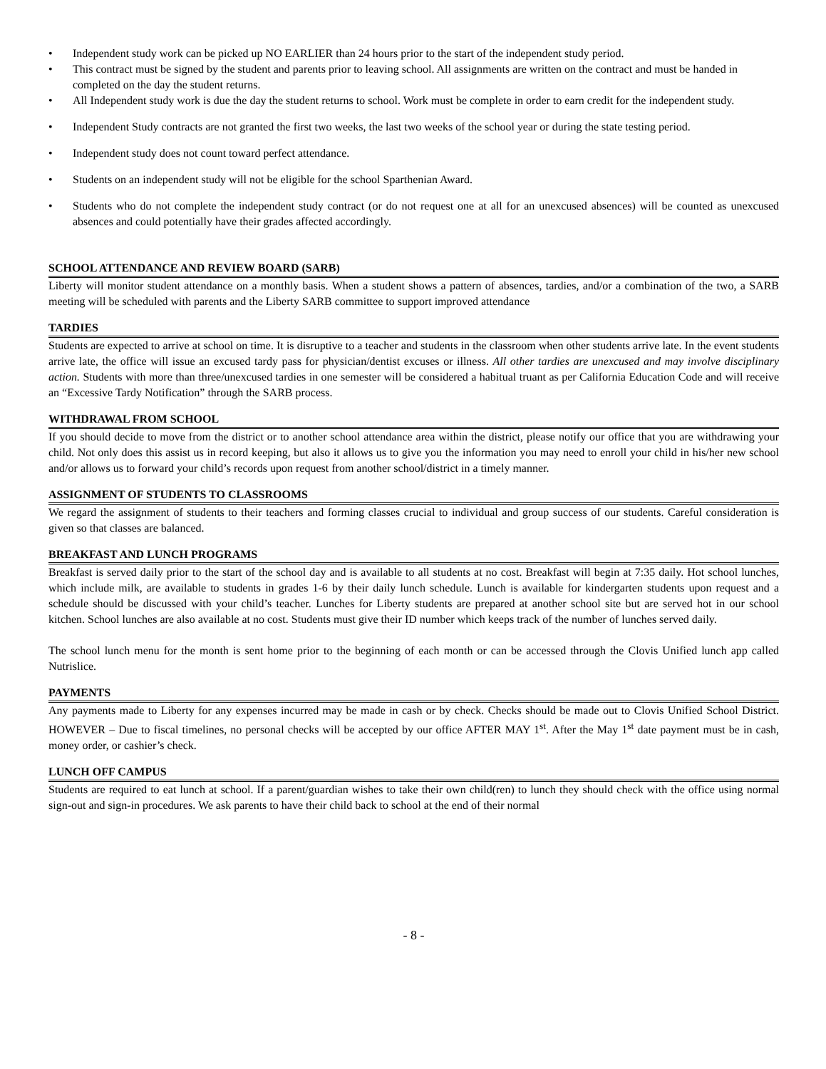• Independent study work can be picked up NO EARLIER than 24 hours prior to the start of the independent study period.
• This contract must be signed by the student and parents prior to leaving school. All assignments are written on the contract and must be handed in completed on the day the student returns.
• All Independent study work is due the day the student returns to school. Work must be complete in order to earn credit for the independent study.
• Independent Study contracts are not granted the first two weeks, the last two weeks of the school year or during the state testing period.
• Independent study does not count toward perfect attendance.
• Students on an independent study will not be eligible for the school Sparthenian Award.
• Students who do not complete the independent study contract (or do not request one at all for an unexcused absences) will be counted as unexcused absences and could potentially have their grades affected accordingly.
SCHOOL ATTENDANCE AND REVIEW BOARD (SARB)
Liberty will monitor student attendance on a monthly basis. When a student shows a pattern of absences, tardies, and/or a combination of the two, a SARB meeting will be scheduled with parents and the Liberty SARB committee to support improved attendance
TARDIES
Students are expected to arrive at school on time. It is disruptive to a teacher and students in the classroom when other students arrive late. In the event students arrive late, the office will issue an excused tardy pass for physician/dentist excuses or illness. All other tardies are unexcused and may involve disciplinary action. Students with more than three/unexcused tardies in one semester will be considered a habitual truant as per California Education Code and will receive an “Excessive Tardy Notification” through the SARB process.
WITHDRAWAL FROM SCHOOL
If you should decide to move from the district or to another school attendance area within the district, please notify our office that you are withdrawing your child. Not only does this assist us in record keeping, but also it allows us to give you the information you may need to enroll your child in his/her new school and/or allows us to forward your child’s records upon request from another school/district in a timely manner.
ASSIGNMENT OF STUDENTS TO CLASSROOMS
We regard the assignment of students to their teachers and forming classes crucial to individual and group success of our students. Careful consideration is given so that classes are balanced.
BREAKFAST AND LUNCH PROGRAMS
Breakfast is served daily prior to the start of the school day and is available to all students at no cost. Breakfast will begin at 7:35 daily. Hot school lunches, which include milk, are available to students in grades 1-6 by their daily lunch schedule. Lunch is available for kindergarten students upon request and a schedule should be discussed with your child’s teacher. Lunches for Liberty students are prepared at another school site but are served hot in our school kitchen. School lunches are also available at no cost. Students must give their ID number which keeps track of the number of lunches served daily.
The school lunch menu for the month is sent home prior to the beginning of each month or can be accessed through the Clovis Unified lunch app called Nutrislice.
PAYMENTS
Any payments made to Liberty for any expenses incurred may be made in cash or by check. Checks should be made out to Clovis Unified School District. HOWEVER – Due to fiscal timelines, no personal checks will be accepted by our office AFTER MAY 1<sup>st</sup>. After the May 1<sup>st</sup> date payment must be in cash, money order, or cashier’s check.
LUNCH OFF CAMPUS
Students are required to eat lunch at school. If a parent/guardian wishes to take their own child(ren) to lunch they should check with the office using normal sign-out and sign-in procedures. We ask parents to have their child back to school at the end of their normal
- 8 -